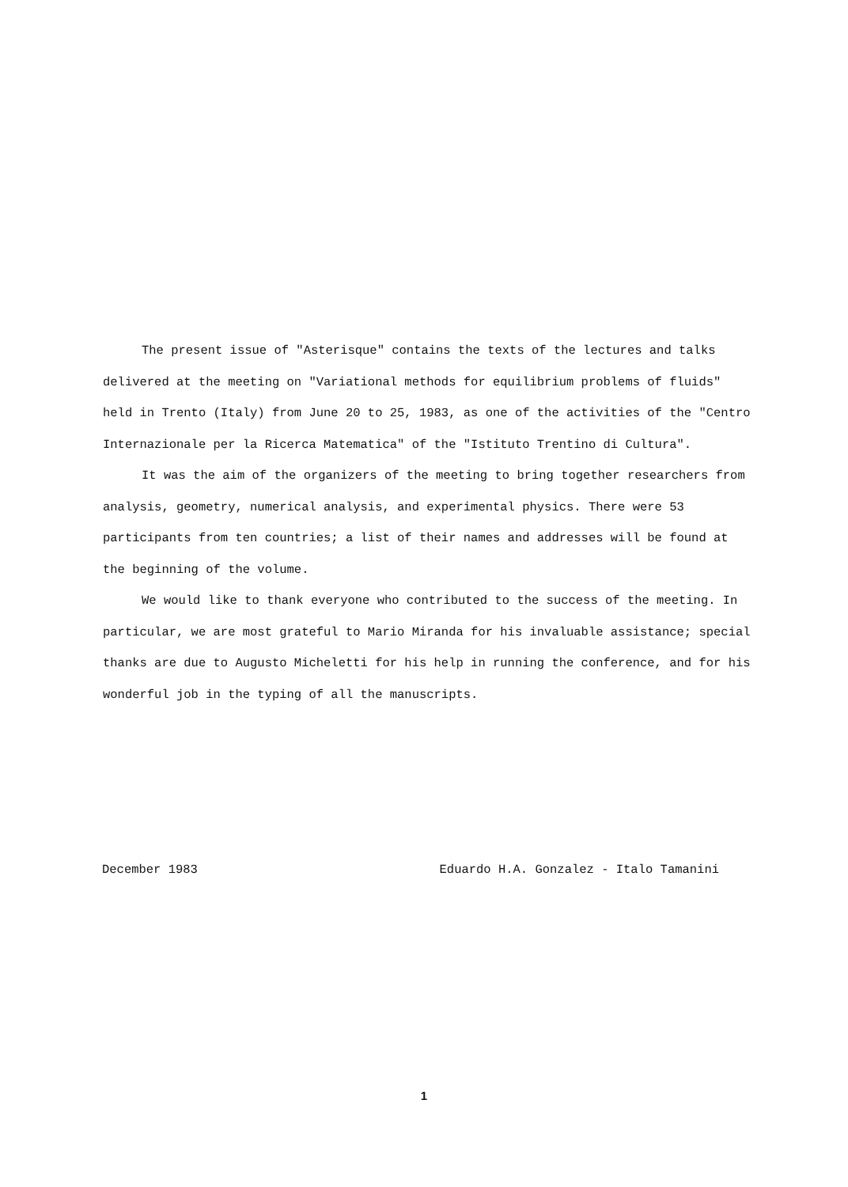The present issue of "Asterisque" contains the texts of the lectures and talks delivered at the meeting on "Variational methods for equilibrium problems of fluids" held in Trento (Italy) from June 20 to 25, 1983, as one of the activities of the "Centro Internazionale per la Ricerca Matematica" of the "Istituto Trentino di Cultura".
It was the aim of the organizers of the meeting to bring together researchers from analysis, geometry, numerical analysis, and experimental physics. There were 53 participants from ten countries; a list of their names and addresses will be found at the beginning of the volume.
We would like to thank everyone who contributed to the success of the meeting. In particular, we are most grateful to Mario Miranda for his invaluable assistance; special thanks are due to Augusto Micheletti for his help in running the conference, and for his wonderful job in the typing of all the manuscripts.
December 1983 Eduardo H.A. Gonzalez - Italo Tamanini
1